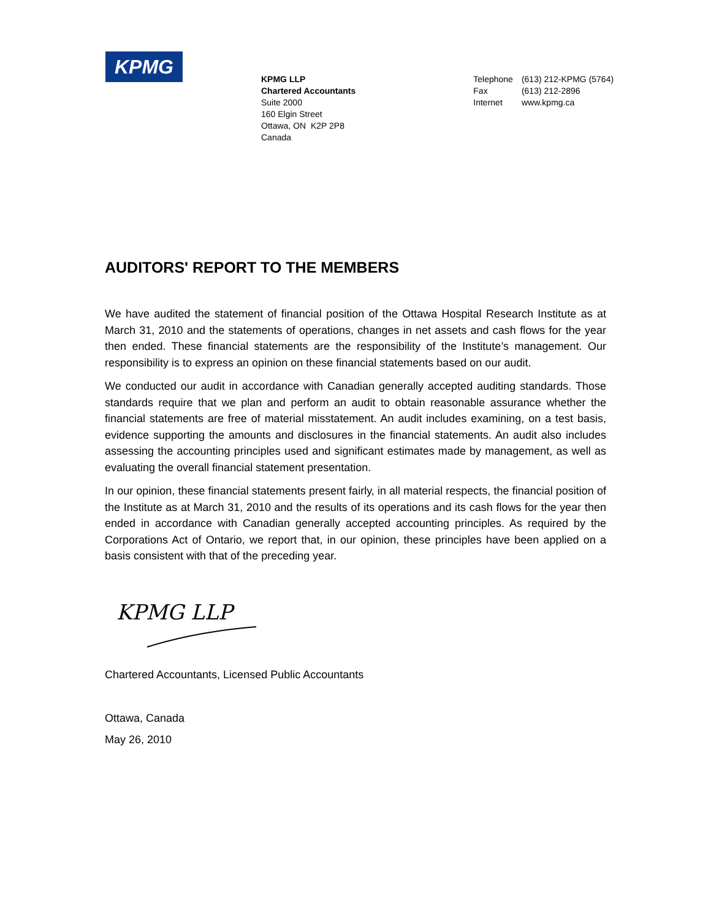KPMG
KPMG LLP
Chartered Accountants
Suite 2000
160 Elgin Street
Ottawa, ON K2P 2P8
Canada
| Telephone | (613) 212-KPMG (5764) |
| Fax | (613) 212-2896 |
| Internet | www.kpmg.ca |
AUDITORS' REPORT TO THE MEMBERS
We have audited the statement of financial position of the Ottawa Hospital Research Institute as at March 31, 2010 and the statements of operations, changes in net assets and cash flows for the year then ended. These financial statements are the responsibility of the Institute’s management. Our responsibility is to express an opinion on these financial statements based on our audit.
We conducted our audit in accordance with Canadian generally accepted auditing standards. Those standards require that we plan and perform an audit to obtain reasonable assurance whether the financial statements are free of material misstatement. An audit includes examining, on a test basis, evidence supporting the amounts and disclosures in the financial statements. An audit also includes assessing the accounting principles used and significant estimates made by management, as well as evaluating the overall financial statement presentation.
In our opinion, these financial statements present fairly, in all material respects, the financial position of the Institute as at March 31, 2010 and the results of its operations and its cash flows for the year then ended in accordance with Canadian generally accepted accounting principles. As required by the Corporations Act of Ontario, we report that, in our opinion, these principles have been applied on a basis consistent with that of the preceding year.
KPMG LLP
Chartered Accountants, Licensed Public Accountants
Ottawa, Canada
May 26, 2010